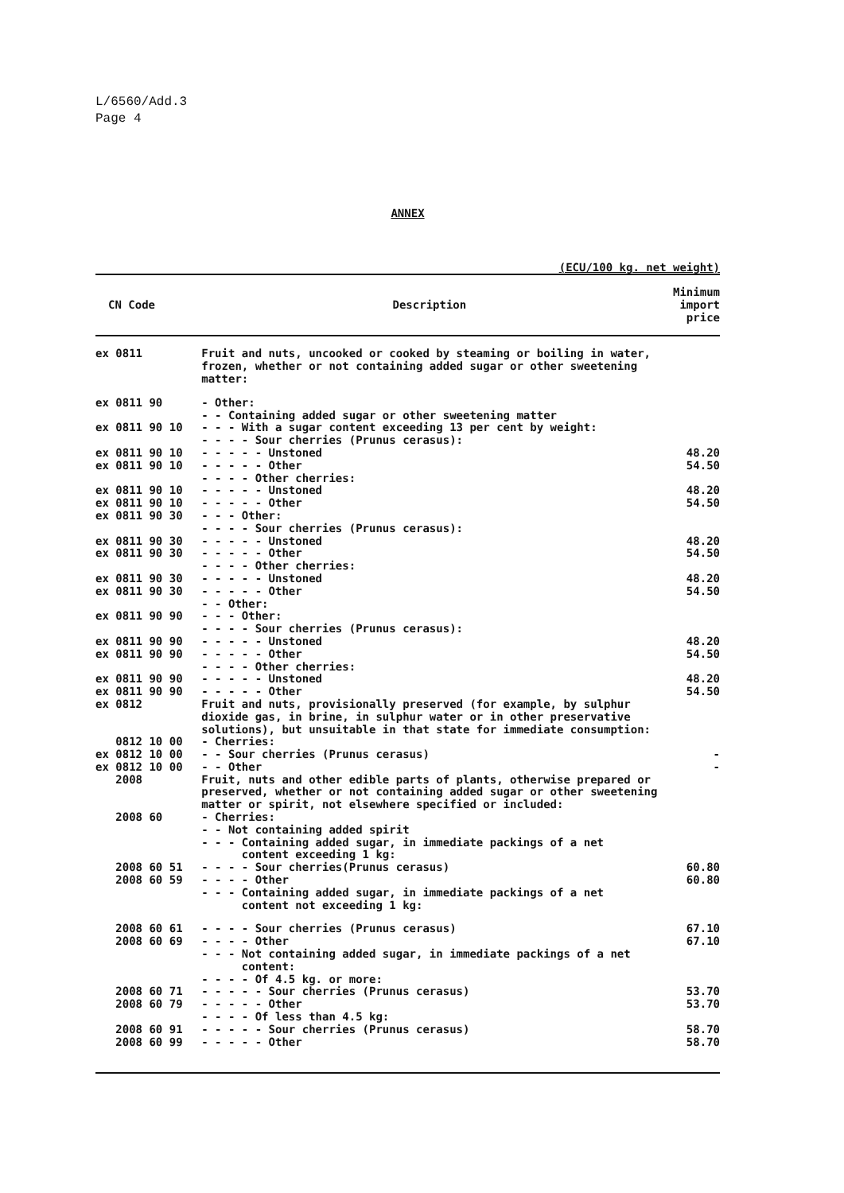L/6560/Add.3
Page 4
ANNEX
(ECU/100 kg. net weight)
| CN Code | Description | Minimum import price |
| --- | --- | --- |
| ex 0811 | Fruit and nuts, uncooked or cooked by steaming or boiling in water, frozen, whether or not containing added sugar or other sweetening matter: | |
| ex 0811 90 | - Other: | |
| | - - Containing added sugar or other sweetening matter | |
| ex 0811 90 10 | - - - With a sugar content exceeding 13 per cent by weight: | |
| | - - - - Sour cherries (Prunus cerasus): | |
| ex 0811 90 10 | - - - - - Unstoned | 48.20 |
| ex 0811 90 10 | - - - - - Other | 54.50 |
| | - - - - Other cherries: | |
| ex 0811 90 10 | - - - - - Unstoned | 48.20 |
| ex 0811 90 10 | - - - - - Other | 54.50 |
| ex 0811 90 30 | - - - Other: | |
| | - - - - Sour cherries (Prunus cerasus): | |
| ex 0811 90 30 | - - - - - Unstoned | 48.20 |
| ex 0811 90 30 | - - - - - Other | 54.50 |
| | - - - - Other cherries: | |
| ex 0811 90 30 | - - - - - Unstoned | 48.20 |
| ex 0811 90 30 | - - - - - Other | 54.50 |
| | - - Other: | |
| ex 0811 90 90 | - - - Other: | |
| | - - - - Sour cherries (Prunus cerasus): | |
| ex 0811 90 90 | - - - - - Unstoned | 48.20 |
| ex 0811 90 90 | - - - - - Other | 54.50 |
| | - - - - Other cherries: | |
| ex 0811 90 90 | - - - - - Unstoned | 48.20 |
| ex 0811 90 90 | - - - - - Other | 54.50 |
| ex 0812 | Fruit and nuts, provisionally preserved (for example, by sulphur dioxide gas, in brine, in sulphur water or in other preservative solutions), but unsuitable in that state for immediate consumption: | |
| 0812 10 00 | - Cherries: | |
| ex 0812 10 00 | - - Sour cherries (Prunus cerasus) | - |
| ex 0812 10 00 | - - Other | - |
| 2008 | Fruit, nuts and other edible parts of plants, otherwise prepared or preserved, whether or not containing added sugar or other sweetening matter or spirit, not elsewhere specified or included: | |
| 2008 60 | - Cherries: | |
| | - - Not containing added spirit | |
| | - - - Containing added sugar, in immediate packings of a net content exceeding 1 kg: | |
| 2008 60 51 | - - - - Sour cherries(Prunus cerasus) | 60.80 |
| 2008 60 59 | - - - - Other | 60.80 |
| | - - - Containing added sugar, in immediate packings of a net content not exceeding 1 kg: | |
| 2008 60 61 | - - - - Sour cherries (Prunus cerasus) | 67.10 |
| 2008 60 69 | - - - - Other | 67.10 |
| | - - - Not containing added sugar, in immediate packings of a net content: | |
| | - - - - Of 4.5 kg. or more: | |
| 2008 60 71 | - - - - - Sour cherries (Prunus cerasus) | 53.70 |
| 2008 60 79 | - - - - - Other | 53.70 |
| | - - - - Of less than 4.5 kg: | |
| 2008 60 91 | - - - - - Sour cherries (Prunus cerasus) | 58.70 |
| 2008 60 99 | - - - - - Other | 58.70 |